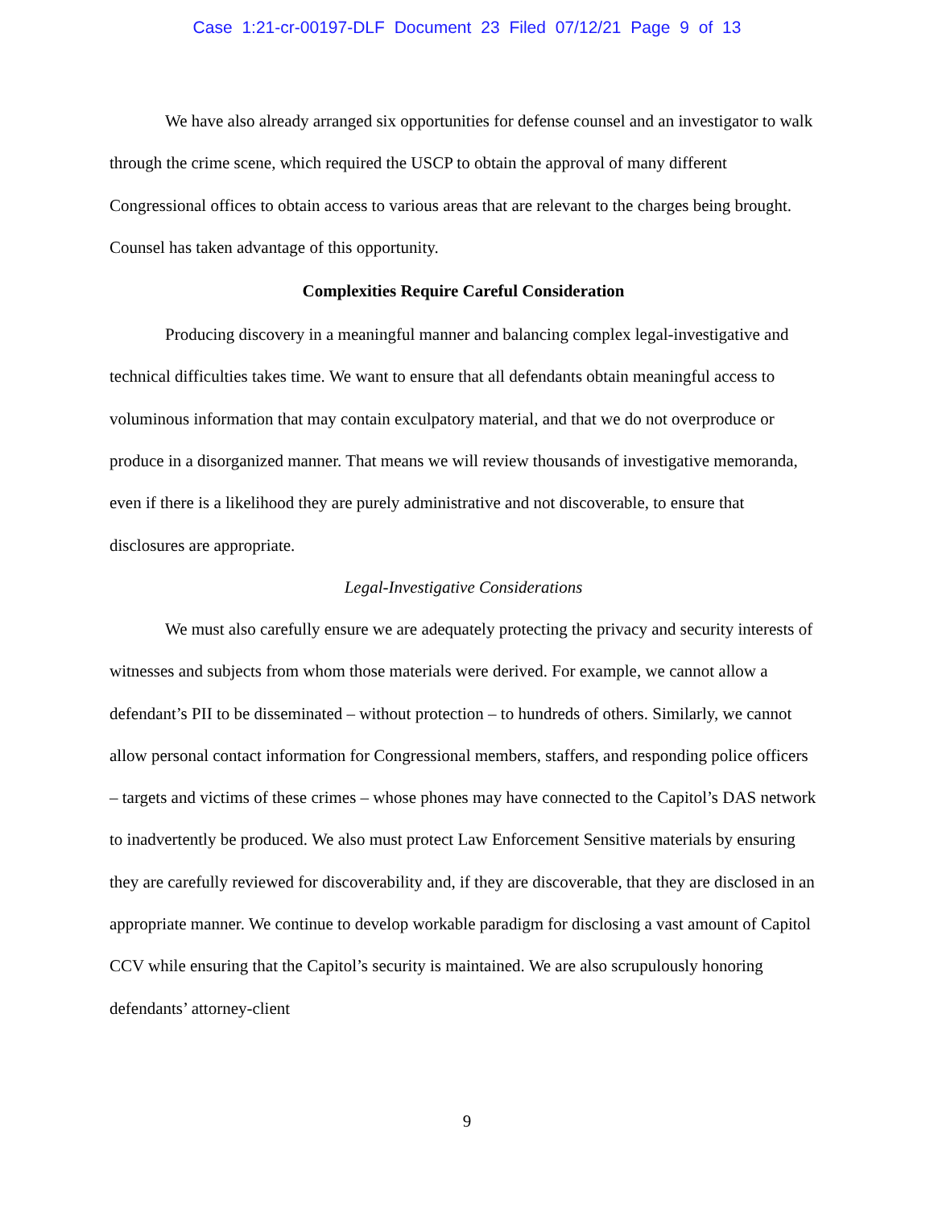Case 1:21-cr-00197-DLF Document 23 Filed 07/12/21 Page 9 of 13
We have also already arranged six opportunities for defense counsel and an investigator to walk through the crime scene, which required the USCP to obtain the approval of many different Congressional offices to obtain access to various areas that are relevant to the charges being brought. Counsel has taken advantage of this opportunity.
Complexities Require Careful Consideration
Producing discovery in a meaningful manner and balancing complex legal-investigative and technical difficulties takes time. We want to ensure that all defendants obtain meaningful access to voluminous information that may contain exculpatory material, and that we do not overproduce or produce in a disorganized manner. That means we will review thousands of investigative memoranda, even if there is a likelihood they are purely administrative and not discoverable, to ensure that disclosures are appropriate.
Legal-Investigative Considerations
We must also carefully ensure we are adequately protecting the privacy and security interests of witnesses and subjects from whom those materials were derived. For example, we cannot allow a defendant’s PII to be disseminated – without protection – to hundreds of others. Similarly, we cannot allow personal contact information for Congressional members, staffers, and responding police officers – targets and victims of these crimes – whose phones may have connected to the Capitol’s DAS network to inadvertently be produced. We also must protect Law Enforcement Sensitive materials by ensuring they are carefully reviewed for discoverability and, if they are discoverable, that they are disclosed in an appropriate manner. We continue to develop workable paradigm for disclosing a vast amount of Capitol CCV while ensuring that the Capitol’s security is maintained. We are also scrupulously honoring defendants’ attorney-client
9